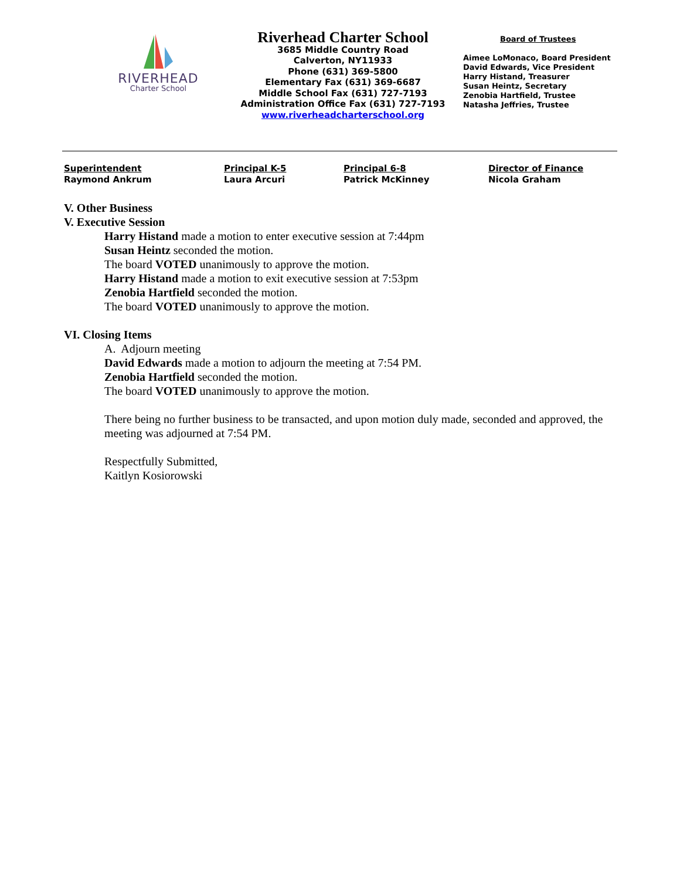RIVERHEAD
Charter School
Riverhead Charter School
3685 Middle Country Road
Calverton, NY11933
Phone (631) 369-5800
Elementary Fax (631) 369-6687
Middle School Fax (631) 727-7193
Administration Office Fax (631) 727-7193
www.riverheadcharterschool.org
Board of Trustees
Aimee LoMonaco, Board President
David Edwards, Vice President
Harry Histand, Treasurer
Susan Heintz, Secretary
Zenobia Hartfield, Trustee
Natasha Jeffries, Trustee
Superintendent
Raymond Ankrum
Principal K-5
Laura Arcuri
Principal 6-8
Patrick McKinney
Director of Finance
Nicola Graham
V. Other Business
V. Executive Session
Harry Histand made a motion to enter executive session at 7:44pm
Susan Heintz seconded the motion.
The board VOTED unanimously to approve the motion.
Harry Histand made a motion to exit executive session at 7:53pm
Zenobia Hartfield seconded the motion.
The board VOTED unanimously to approve the motion.
VI. Closing Items
A. Adjourn meeting
David Edwards made a motion to adjourn the meeting at 7:54 PM.
Zenobia Hartfield seconded the motion.
The board VOTED unanimously to approve the motion.
There being no further business to be transacted, and upon motion duly made, seconded and approved, the meeting was adjourned at 7:54 PM.
Respectfully Submitted,
Kaitlyn Kosiorowski